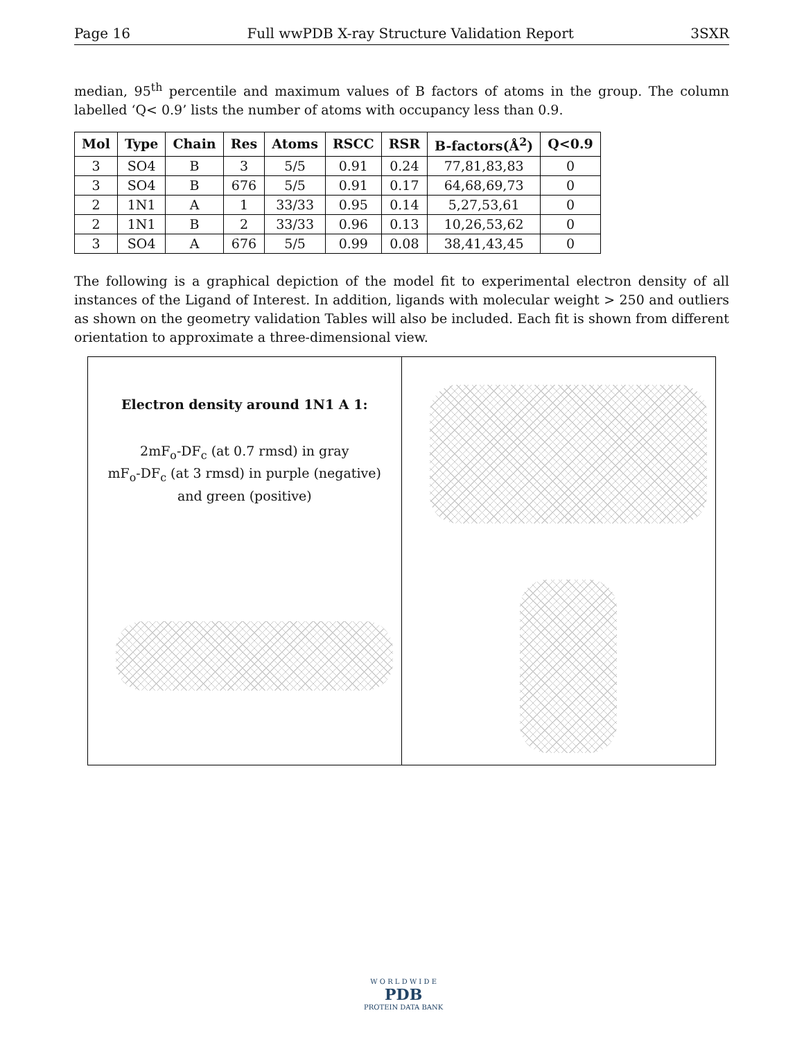Page 16 Full wwPDB X-ray Structure Validation Report 3SXR
median, 95<sup>th</sup> percentile and maximum values of B factors of atoms in the group. The column labelled ‘Q< 0.9’ lists the number of atoms with occupancy less than 0.9.
| Mol | Type | Chain | Res | Atoms | RSCC | RSR | B-factors(Å<sup>2</sup>) | Q<0.9 |
| --- | --- | --- | --- | --- | --- | --- | --- | --- |
| 3 | SO4 | B | 3 | 5/5 | 0.91 | 0.24 | 77,81,83,83 | 0 |
| 3 | SO4 | B | 676 | 5/5 | 0.91 | 0.17 | 64,68,69,73 | 0 |
| 2 | 1N1 | A | 1 | 33/33 | 0.95 | 0.14 | 5,27,53,61 | 0 |
| 2 | 1N1 | B | 2 | 33/33 | 0.96 | 0.13 | 10,26,53,62 | 0 |
| 3 | SO4 | A | 676 | 5/5 | 0.99 | 0.08 | 38,41,43,45 | 0 |
The following is a graphical depiction of the model fit to experimental electron density of all instances of the Ligand of Interest. In addition, ligands with molecular weight > 250 and outliers as shown on the geometry validation Tables will also be included. Each fit is shown from different orientation to approximate a three-dimensional view.
Electron density around 1N1 A 1:
2mF<sub>o</sub>-DF<sub>c</sub> (at 0.7 rmsd) in gray
mF<sub>o</sub>-DF<sub>c</sub> (at 3 rmsd) in purple (negative)
and green (positive)
W O R L D W I D E
PDB
PROTEIN DATA BANK